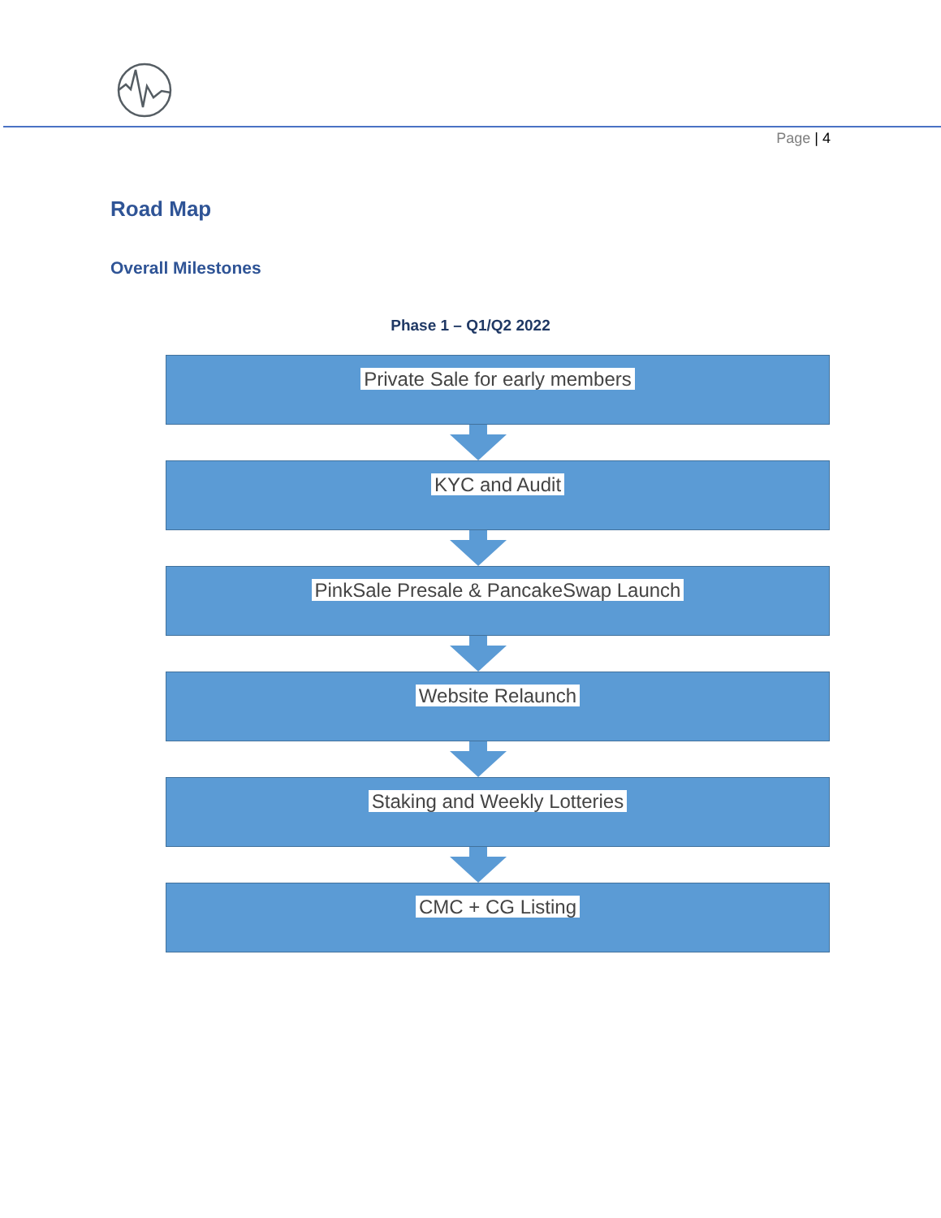Page | 4
Road Map
Overall Milestones
Phase 1 – Q1/Q2 2022
Private Sale for early members
KYC and Audit
PinkSale Presale & PancakeSwap Launch
Website Relaunch
Staking and Weekly Lotteries
CMC + CG Listing